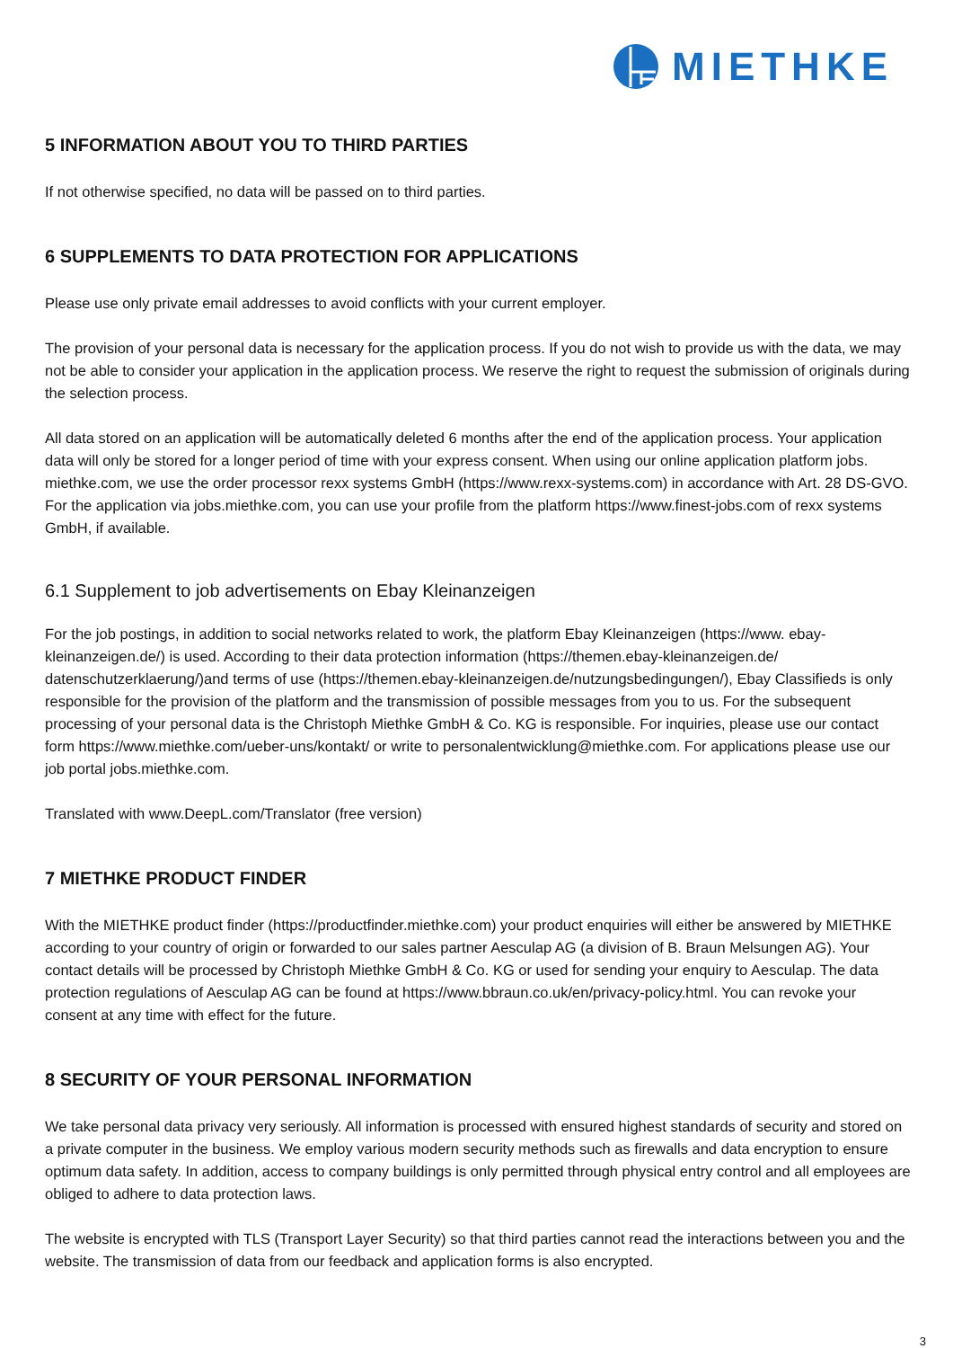MIETHKE
5 INFORMATION ABOUT YOU TO THIRD PARTIES
If not otherwise specified, no data will be passed on to third parties.
6 SUPPLEMENTS TO DATA PROTECTION FOR APPLICATIONS
Please use only private email addresses to avoid conflicts with your current employer.
The provision of your personal data is necessary for the application process. If you do not wish to provide us with the data, we may not be able to consider your application in the application process. We reserve the right to request the submission of originals during the selection process.
All data stored on an application will be automatically deleted 6 months after the end of the application process. Your application data will only be stored for a longer period of time with your express consent. When using our online application platform jobs. miethke.com, we use the order processor rexx systems GmbH (https://www.rexx-systems.com) in accordance with Art. 28 DS-GVO. For the application via jobs.miethke.com, you can use your profile from the platform https://www.finest-jobs.com of rexx systems GmbH, if available.
6.1 Supplement to job advertisements on Ebay Kleinanzeigen
For the job postings, in addition to social networks related to work, the platform Ebay Kleinanzeigen (https://www. ebay-kleinanzeigen.de/) is used. According to their data protection information (https://themen.ebay-kleinanzeigen.de/ datenschutzerklaerung/)and terms of use (https://themen.ebay-kleinanzeigen.de/nutzungsbedingungen/), Ebay Classifieds is only responsible for the provision of the platform and the transmission of possible messages from you to us. For the subsequent processing of your personal data is the Christoph Miethke GmbH & Co. KG is responsible. For inquiries, please use our contact form https://www.miethke.com/ueber-uns/kontakt/ or write to personalentwicklung@miethke.com. For applications please use our job portal jobs.miethke.com.
Translated with www.DeepL.com/Translator (free version)
7 MIETHKE PRODUCT FINDER
With the MIETHKE product finder (https://productfinder.miethke.com) your product enquiries will either be answered by MIETHKE according to your country of origin or forwarded to our sales partner Aesculap AG (a division of B. Braun Melsungen AG). Your contact details will be processed by Christoph Miethke GmbH & Co. KG or used for sending your enquiry to Aesculap. The data protection regulations of Aesculap AG can be found at https://www.bbraun.co.uk/en/privacy-policy.html. You can revoke your consent at any time with effect for the future.
8 SECURITY OF YOUR PERSONAL INFORMATION
We take personal data privacy very seriously. All information is processed with ensured highest standards of security and stored on a private computer in the business. We employ various modern security methods such as firewalls and data encryption to ensure optimum data safety. In addition, access to company buildings is only permitted through physical entry control and all employees are obliged to adhere to data protection laws.
The website is encrypted with TLS (Transport Layer Security) so that third parties cannot read the interactions between you and the website. The transmission of data from our feedback and application forms is also encrypted.
3